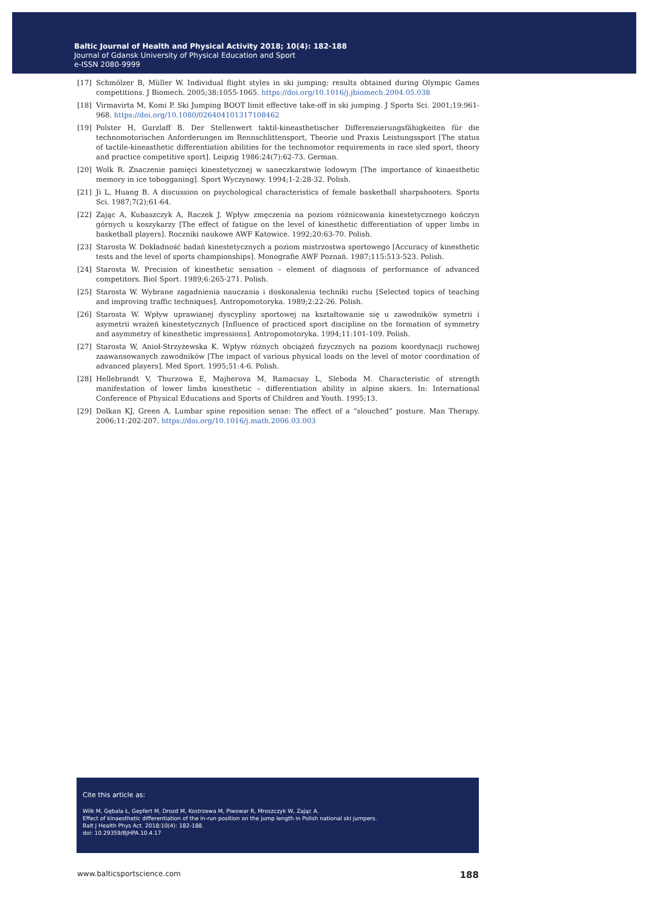Baltic Journal of Health and Physical Activity 2018; 10(4): 182-188
Journal of Gdansk University of Physical Education and Sport
e-ISSN 2080-9999
[17] Schmölzer B, Müller W. Individual flight styles in ski jumping: results obtained during Olympic Games competitions. J Biomech. 2005;38:1055-1065. https://doi.org/10.1016/j.jbiomech.2004.05.038
[18] Virmavirta M, Komi P. Ski Jumping BOOT limit effective take-off in ski jumping. J Sports Sci. 2001;19:961-968. https://doi.org/10.1080/026404101317108462
[19] Polster H, Gurzlaff B. Der Stellenwert taktil-kineasthetischer Differenzierungsfähigkeiten für die technomotorischen Anforderungen im Rennschlittensport, Theorie und Praxis Leistungssport [The status of tactile-kineasthetic differentiation abilities for the technomotor requirements in race sled sport, theory and practice competitive sport]. Leipzig 1986:24(7):62-73. German.
[20] Wolk R. Znaczenie pamięci kinestetycznej w saneczkarstwie lodowym [The importance of kinaesthetic memory in ice tobogganing]. Sport Wyczynowy. 1994;1-2:28-32. Polish.
[21] Ji L, Huang B. A discussion on psychological characteristics of female basketball sharpshooters. Sports Sci. 1987;7(2);61-64.
[22] Zając A, Kubaszczyk A, Raczek J. Wpływ zmęczenia na poziom różnicowania kinestetycznego kończyn górnych u koszykarzy [The effect of fatigue on the level of kinesthetic differentiation of upper limbs in basketball players]. Roczniki naukowe AWF Katowice. 1992;20:63-70. Polish.
[23] Starosta W. Dokładność badań kinestetycznych a poziom mistrzostwa sportowego [Accuracy of kinesthetic tests and the level of sports championships]. Monografie AWF Poznań. 1987;115:513-523. Polish.
[24] Starosta W. Precision of kinesthetic sensation – element of diagnosis of performance of advanced competitors. Biol Sport. 1989;6:265-271. Polish.
[25] Starosta W. Wybrane zagadnienia nauczania i doskonalenia techniki ruchu [Selected topics of teaching and improving traffic techniques]. Antropomotoryka. 1989;2:22-26. Polish.
[26] Starosta W. Wpływ uprawianej dyscypliny sportowej na kształtowanie się u zawodników symetrii i asymetrii wrażeń kinestetycznych [Influence of practiced sport discipline on the formation of symmetry and asymmetry of kinesthetic impressions]. Antropomotoryka. 1994;11:101-109. Polish.
[27] Starosta W, Anioł-Strzyżewska K. Wpływ różnych obciążeń fizycznych na poziom koordynacji ruchowej zaawansowanych zawodników [The impact of various physical loads on the level of motor coordination of advanced players]. Med Sport. 1995;51:4-6. Polish.
[28] Hellebrandt V, Thurzowa E, Majherova M, Ramacsay L, Sleboda M. Characteristic of strength manifestation of lower limbs kinesthetic – differentiation ability in alpine skiers. In: International Conference of Physical Educations and Sports of Children and Youth. 1995;13.
[29] Dolkan KJ, Green A. Lumbar spine reposition sense: The effect of a “slouched” posture. Man Therapy. 2006;11:202-207. https://doi.org/10.1016/j.math.2006.03.003
Cite this article as:
Wilk M, Gębala Ł, Gepfert M, Drozd M, Kostrzewa M, Piwowar R, Mroszczyk W, Zając A.
Effect of kinaesthetic differentiation of the in-run position on the jump length in Polish national ski jumpers.
Balt J Health Phys Act. 2018;10(4): 182-188.
doi: 10.29359/BJHPA.10.4.17
www.balticsportscience.com 188